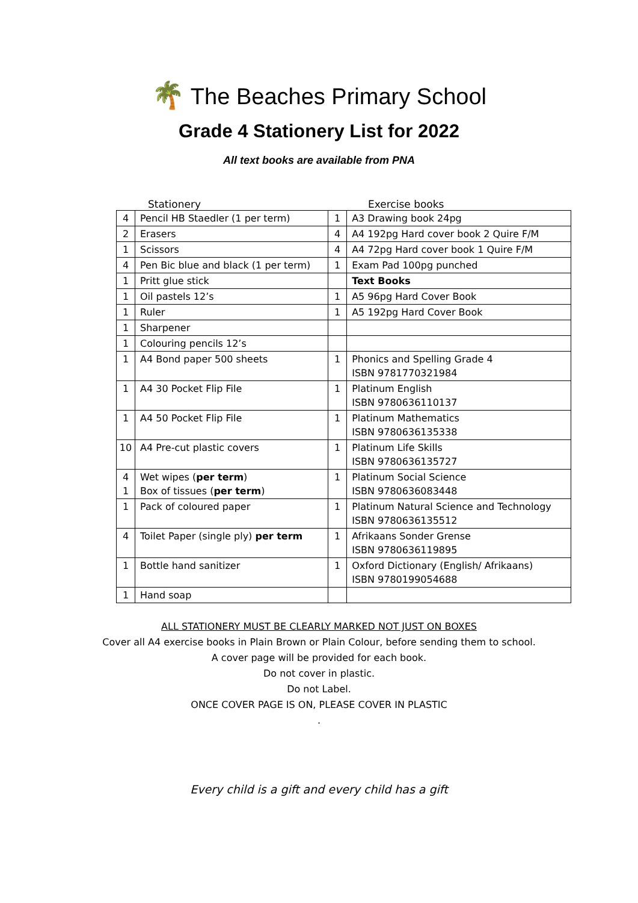🌴 The Beaches Primary School
Grade 4 Stationery List for 2022
All text books are available from PNA
Stationery Exercise books
| 4 | Pencil HB Staedler (1 per term) | 1 | A3 Drawing book 24pg |
| 2 | Erasers | 4 | A4 192pg Hard cover book 2 Quire F/M |
| 1 | Scissors | 4 | A4 72pg Hard cover book 1 Quire F/M |
| 4 | Pen Bic blue and black (1 per term) | 1 | Exam Pad 100pg punched |
| 1 | Pritt glue stick | | Text Books |
| 1 | Oil pastels 12’s | 1 | A5 96pg Hard Cover Book |
| 1 | Ruler | 1 | A5 192pg Hard Cover Book |
| 1 | Sharpener | | |
| 1 | Colouring pencils 12’s | | |
| 1 | A4 Bond paper 500 sheets | 1 | Phonics and Spelling Grade 4 ISBN 9781770321984 |
| 1 | A4 30 Pocket Flip File | 1 | Platinum English ISBN 9780636110137 |
| 1 | A4 50 Pocket Flip File | 1 | Platinum Mathematics ISBN 9780636135338 |
| 10 | A4 Pre-cut plastic covers | 1 | Platinum Life Skills ISBN 9780636135727 |
| 4 1 | Wet wipes ( per term ) Box of tissues ( per term ) | 1 | Platinum Social Science ISBN 9780636083448 |
| 1 | Pack of coloured paper | 1 | Platinum Natural Science and Technology ISBN 9780636135512 |
| 4 | Toilet Paper (single ply) per term | 1 | Afrikaans Sonder Grense ISBN 9780636119895 |
| 1 | Bottle hand sanitizer | 1 | Oxford Dictionary (English/ Afrikaans) ISBN 9780199054688 |
| 1 | Hand soap | | |
ALL STATIONERY MUST BE CLEARLY MARKED NOT JUST ON BOXES
Cover all A4 exercise books in Plain Brown or Plain Colour, before sending them to school.
A cover page will be provided for each book.
Do not cover in plastic.
Do not Label.
ONCE COVER PAGE IS ON, PLEASE COVER IN PLASTIC
.
Every child is a gift and every child has a gift